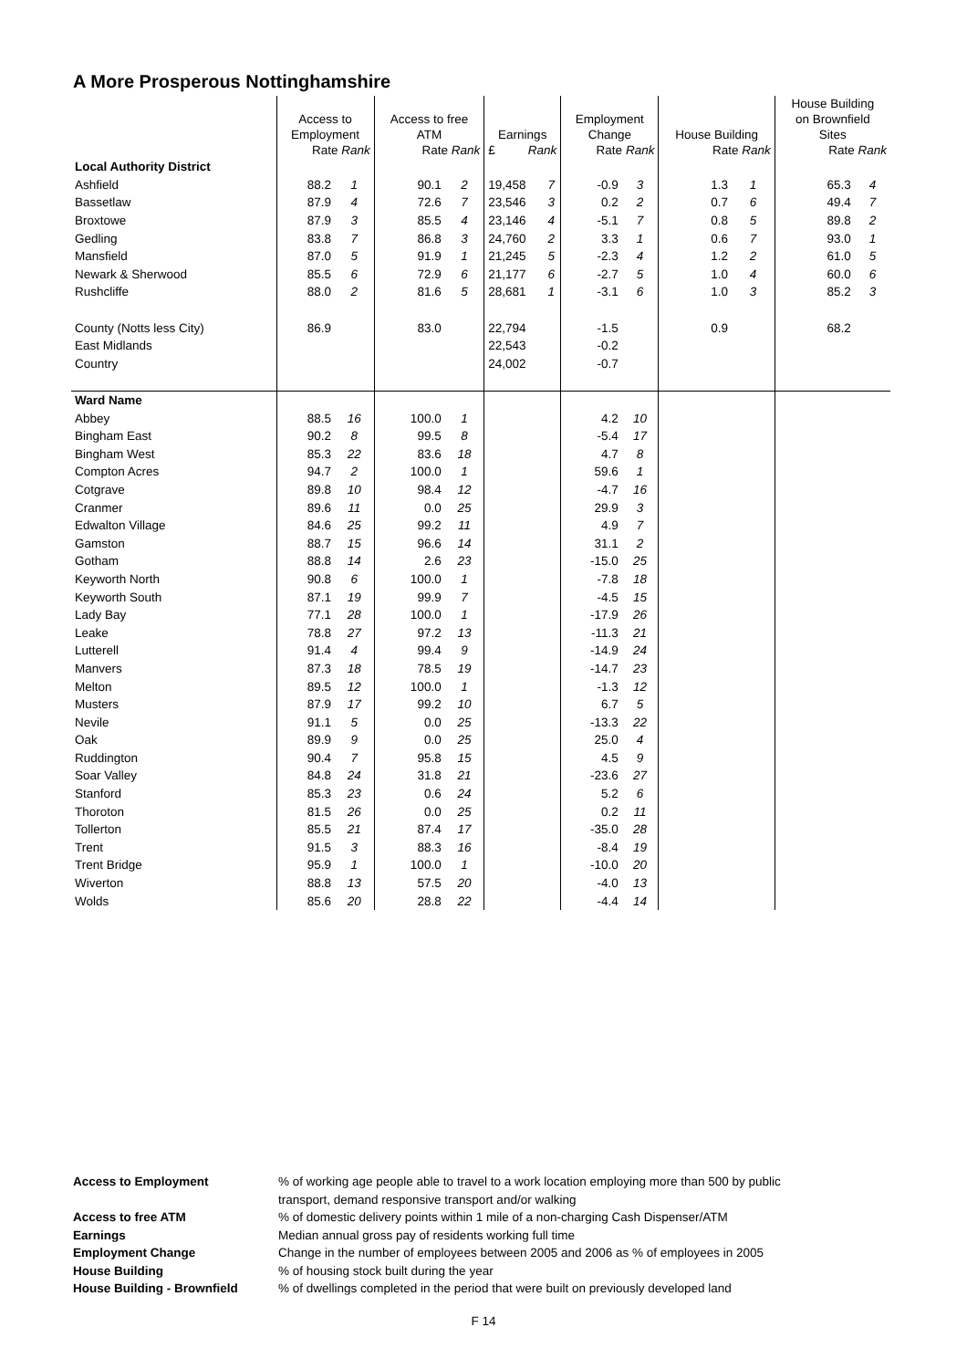A More Prosperous Nottinghamshire
| | Access to Employment Rate Rank | | Access to free ATM Rate Rank | | Earnings £ Rank | | Employment Change Rate Rank | | House Building Rate Rank | | House Building on Brownfield Sites Rate Rank | |
| --- | --- | --- | --- | --- | --- | --- | --- | --- | --- | --- | --- | --- |
| Local Authority District | | | | | | | | | | | | |
| Ashfield | 88.2 | 1 | 90.1 | 2 | 19,458 | 7 | -0.9 | 3 | 1.3 | 1 | 65.3 | 4 |
| Bassetlaw | 87.9 | 4 | 72.6 | 7 | 23,546 | 3 | 0.2 | 2 | 0.7 | 6 | 49.4 | 7 |
| Broxtowe | 87.9 | 3 | 85.5 | 4 | 23,146 | 4 | -5.1 | 7 | 0.8 | 5 | 89.8 | 2 |
| Gedling | 83.8 | 7 | 86.8 | 3 | 24,760 | 2 | 3.3 | 1 | 0.6 | 7 | 93.0 | 1 |
| Mansfield | 87.0 | 5 | 91.9 | 1 | 21,245 | 5 | -2.3 | 4 | 1.2 | 2 | 61.0 | 5 |
| Newark & Sherwood | 85.5 | 6 | 72.9 | 6 | 21,177 | 6 | -2.7 | 5 | 1.0 | 4 | 60.0 | 6 |
| Rushcliffe | 88.0 | 2 | 81.6 | 5 | 28,681 | 1 | -3.1 | 6 | 1.0 | 3 | 85.2 | 3 |
| County (Notts less City) | 86.9 | | 83.0 | | 22,794 | | -1.5 | | 0.9 | | 68.2 | |
| East Midlands | | | | | 22,543 | | -0.2 | | | | | |
| Country | | | | | 24,002 | | -0.7 | | | | | |
| Ward Name | | | | | | | | | | | | |
| Abbey | 88.5 | 16 | 100.0 | 1 | | | 4.2 | 10 | | | | |
| Bingham East | 90.2 | 8 | 99.5 | 8 | | | -5.4 | 17 | | | | |
| Bingham West | 85.3 | 22 | 83.6 | 18 | | | 4.7 | 8 | | | | |
| Compton Acres | 94.7 | 2 | 100.0 | 1 | | | 59.6 | 1 | | | | |
| Cotgrave | 89.8 | 10 | 98.4 | 12 | | | -4.7 | 16 | | | | |
| Cranmer | 89.6 | 11 | 0.0 | 25 | | | 29.9 | 3 | | | | |
| Edwalton Village | 84.6 | 25 | 99.2 | 11 | | | 4.9 | 7 | | | | |
| Gamston | 88.7 | 15 | 96.6 | 14 | | | 31.1 | 2 | | | | |
| Gotham | 88.8 | 14 | 2.6 | 23 | | | -15.0 | 25 | | | | |
| Keyworth North | 90.8 | 6 | 100.0 | 1 | | | -7.8 | 18 | | | | |
| Keyworth South | 87.1 | 19 | 99.9 | 7 | | | -4.5 | 15 | | | | |
| Lady Bay | 77.1 | 28 | 100.0 | 1 | | | -17.9 | 26 | | | | |
| Leake | 78.8 | 27 | 97.2 | 13 | | | -11.3 | 21 | | | | |
| Lutterell | 91.4 | 4 | 99.4 | 9 | | | -14.9 | 24 | | | | |
| Manvers | 87.3 | 18 | 78.5 | 19 | | | -14.7 | 23 | | | | |
| Melton | 89.5 | 12 | 100.0 | 1 | | | -1.3 | 12 | | | | |
| Musters | 87.9 | 17 | 99.2 | 10 | | | 6.7 | 5 | | | | |
| Nevile | 91.1 | 5 | 0.0 | 25 | | | -13.3 | 22 | | | | |
| Oak | 89.9 | 9 | 0.0 | 25 | | | 25.0 | 4 | | | | |
| Ruddington | 90.4 | 7 | 95.8 | 15 | | | 4.5 | 9 | | | | |
| Soar Valley | 84.8 | 24 | 31.8 | 21 | | | -23.6 | 27 | | | | |
| Stanford | 85.3 | 23 | 0.6 | 24 | | | 5.2 | 6 | | | | |
| Thoroton | 81.5 | 26 | 0.0 | 25 | | | 0.2 | 11 | | | | |
| Tollerton | 85.5 | 21 | 87.4 | 17 | | | -35.0 | 28 | | | | |
| Trent | 91.5 | 3 | 88.3 | 16 | | | -8.4 | 19 | | | | |
| Trent Bridge | 95.9 | 1 | 100.0 | 1 | | | -10.0 | 20 | | | | |
| Wiverton | 88.8 | 13 | 57.5 | 20 | | | -4.0 | 13 | | | | |
| Wolds | 85.6 | 20 | 28.8 | 22 | | | -4.4 | 14 | | | | |
Access to Employment% of working age people able to travel to a work location employing more than 500 by public
transport, demand responsive transport and/or walking
Access to free ATM% of domestic delivery points within 1 mile of a non-charging Cash Dispenser/ATM
Earnings Median annual gross pay of residents working full time
Employment Change Change in the number of employees between 2005 and 2006 as % of employees in 2005
House Building% of housing stock built during the year
House Building - Brownfield% of dwellings completed in the period that were built on previously developed land
F 14